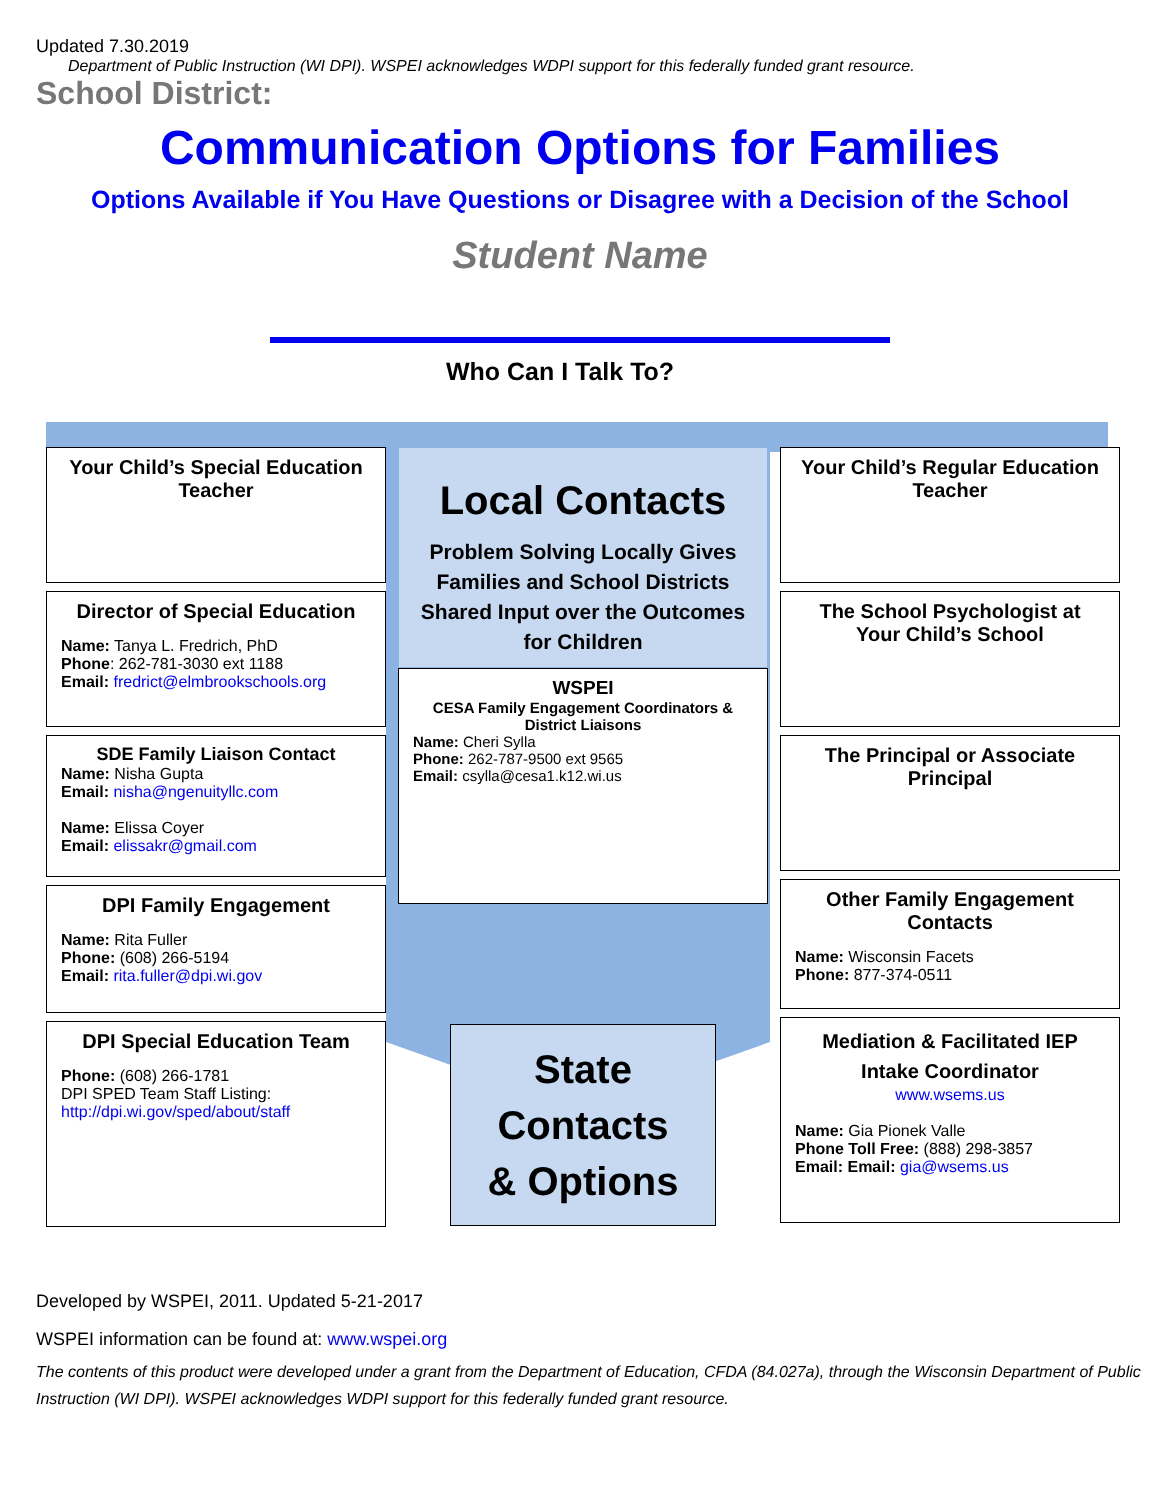Updated 7.30.2019
Department of Public Instruction (WI DPI). WSPEI acknowledges WDPI support for this federally funded grant resource.
School District:
Communication Options for Families
Options Available if You Have Questions or Disagree with a Decision of the School
Student Name
Who Can I Talk To?
Your Child’s Special Education Teacher
Director of Special Education
Name: Tanya L. Fredrich, PhD
Phone: 262-781-3030 ext 1188
Email: fredrict@elmbrookschools.org
SDE Family Liaison Contact
Name: Nisha Gupta
Email: nisha@ngenuityllc.com
Name: Elissa Coyer
Email: elissakr@gmail.com
DPI Family Engagement
Name: Rita Fuller
Phone: (608) 266-5194
Email: rita.fuller@dpi.wi.gov
DPI Special Education Team
Phone: (608) 266-1781
DPI SPED Team Staff Listing:
http://dpi.wi.gov/sped/about/staff
Local Contacts
Problem Solving Locally Gives Families and School Districts Shared Input over the Outcomes for Children
WSPEI
CESA Family Engagement Coordinators & District Liaisons
Name: Cheri Sylla
Phone: 262-787-9500 ext 9565
Email: csylla@cesa1.k12.wi.us
State
Contacts
& Options
Your Child’s Regular Education Teacher
The School Psychologist at Your Child’s School
The Principal or Associate Principal
Other Family Engagement Contacts
Name: Wisconsin Facets
Phone: 877-374-0511
Mediation & Facilitated IEP Intake Coordinator
www.wsems.us
Name: Gia Pionek Valle
Phone Toll Free: (888) 298-3857
Email: Email: gia@wsems.us
Developed by WSPEI, 2011. Updated 5-21-2017
WSPEI information can be found at: www.wspei.org
The contents of this product were developed under a grant from the Department of Education, CFDA (84.027a), through the Wisconsin Department of Public Instruction (WI DPI). WSPEI acknowledges WDPI support for this federally funded grant resource.